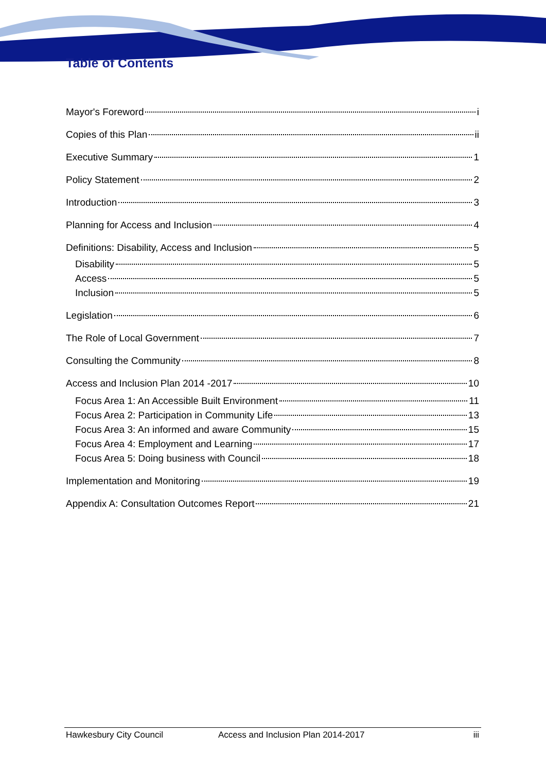Table of Contents
Mayor's Foreword i
Copies of this Plan ii
Executive Summary 1
Policy Statement 2
Introduction 3
Planning for Access and Inclusion 4
Definitions: Disability, Access and Inclusion 5
Disability 5
Access 5
Inclusion 5
Legislation 6
The Role of Local Government 7
Consulting the Community 8
Access and Inclusion Plan 2014 -2017 10
Focus Area 1: An Accessible Built Environment 11
Focus Area 2: Participation in Community Life 13
Focus Area 3: An informed and aware Community 15
Focus Area 4: Employment and Learning 17
Focus Area 5: Doing business with Council 18
Implementation and Monitoring 19
Appendix A: Consultation Outcomes Report 21
Hawkesbury City Council Access and Inclusion Plan 2014-2017 iii